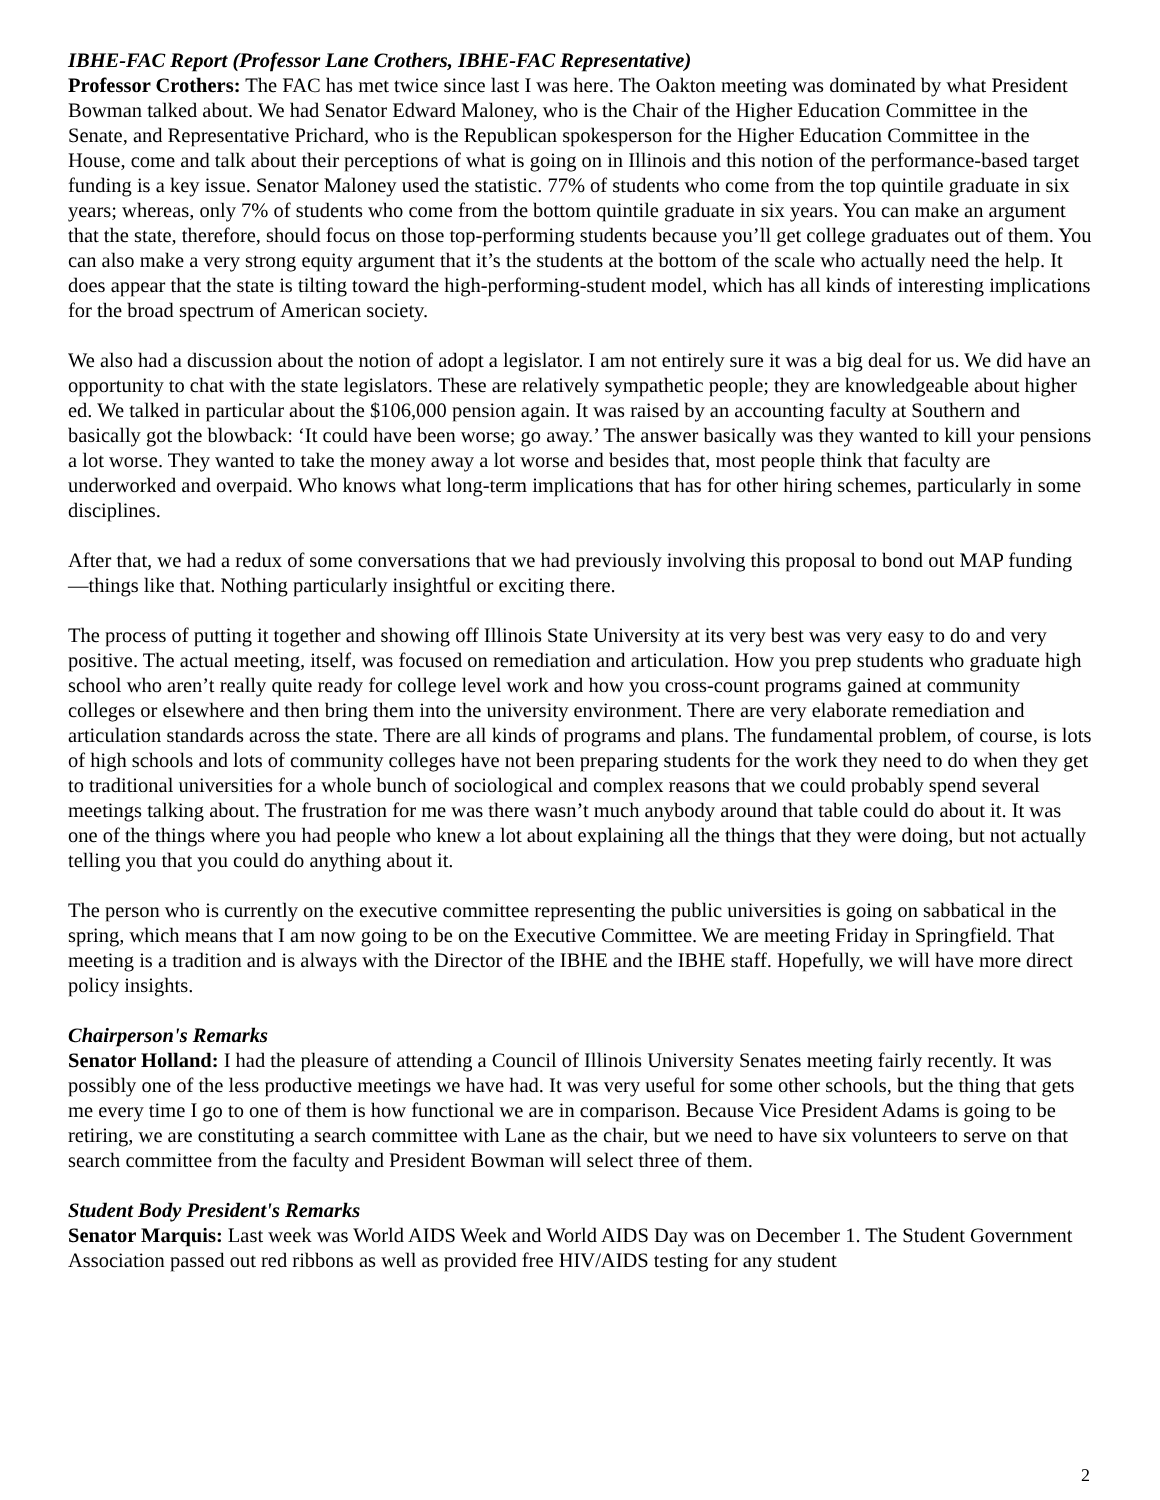IBHE-FAC Report (Professor Lane Crothers, IBHE-FAC Representative)
Professor Crothers: The FAC has met twice since last I was here. The Oakton meeting was dominated by what President Bowman talked about. We had Senator Edward Maloney, who is the Chair of the Higher Education Committee in the Senate, and Representative Prichard, who is the Republican spokesperson for the Higher Education Committee in the House, come and talk about their perceptions of what is going on in Illinois and this notion of the performance-based target funding is a key issue. Senator Maloney used the statistic. 77% of students who come from the top quintile graduate in six years; whereas, only 7% of students who come from the bottom quintile graduate in six years. You can make an argument that the state, therefore, should focus on those top-performing students because you’ll get college graduates out of them. You can also make a very strong equity argument that it’s the students at the bottom of the scale who actually need the help. It does appear that the state is tilting toward the high-performing-student model, which has all kinds of interesting implications for the broad spectrum of American society.
We also had a discussion about the notion of adopt a legislator. I am not entirely sure it was a big deal for us. We did have an opportunity to chat with the state legislators. These are relatively sympathetic people; they are knowledgeable about higher ed. We talked in particular about the $106,000 pension again. It was raised by an accounting faculty at Southern and basically got the blowback: ‘It could have been worse; go away.’ The answer basically was they wanted to kill your pensions a lot worse. They wanted to take the money away a lot worse and besides that, most people think that faculty are underworked and overpaid. Who knows what long-term implications that has for other hiring schemes, particularly in some disciplines.
After that, we had a redux of some conversations that we had previously involving this proposal to bond out MAP funding—things like that. Nothing particularly insightful or exciting there.
The process of putting it together and showing off Illinois State University at its very best was very easy to do and very positive. The actual meeting, itself, was focused on remediation and articulation. How you prep students who graduate high school who aren’t really quite ready for college level work and how you cross-count programs gained at community colleges or elsewhere and then bring them into the university environment. There are very elaborate remediation and articulation standards across the state. There are all kinds of programs and plans. The fundamental problem, of course, is lots of high schools and lots of community colleges have not been preparing students for the work they need to do when they get to traditional universities for a whole bunch of sociological and complex reasons that we could probably spend several meetings talking about. The frustration for me was there wasn’t much anybody around that table could do about it. It was one of the things where you had people who knew a lot about explaining all the things that they were doing, but not actually telling you that you could do anything about it.
The person who is currently on the executive committee representing the public universities is going on sabbatical in the spring, which means that I am now going to be on the Executive Committee. We are meeting Friday in Springfield. That meeting is a tradition and is always with the Director of the IBHE and the IBHE staff. Hopefully, we will have more direct policy insights.
Chairperson's Remarks
Senator Holland: I had the pleasure of attending a Council of Illinois University Senates meeting fairly recently. It was possibly one of the less productive meetings we have had. It was very useful for some other schools, but the thing that gets me every time I go to one of them is how functional we are in comparison. Because Vice President Adams is going to be retiring, we are constituting a search committee with Lane as the chair, but we need to have six volunteers to serve on that search committee from the faculty and President Bowman will select three of them.
Student Body President's Remarks
Senator Marquis: Last week was World AIDS Week and World AIDS Day was on December 1. The Student Government Association passed out red ribbons as well as provided free HIV/AIDS testing for any student
2